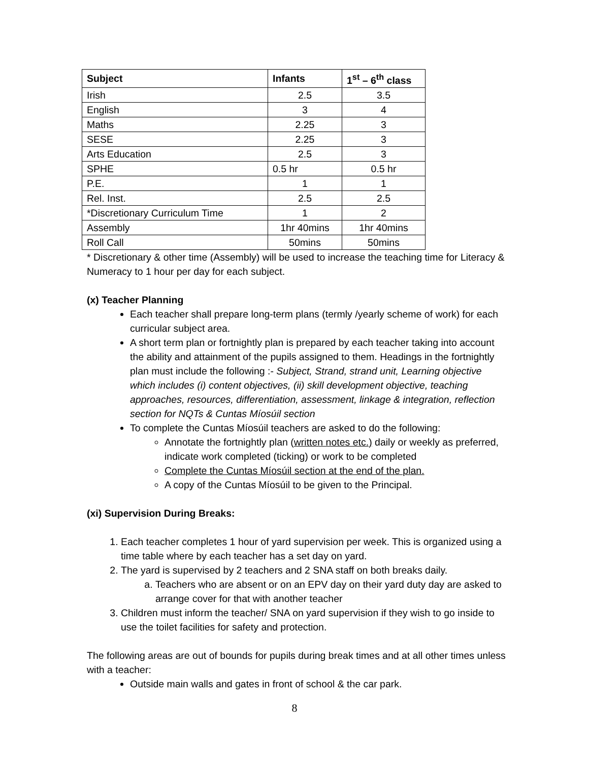| Subject | Infants | 1<sup>st</sup> – 6<sup>th</sup> class |
| --- | --- | --- |
| Irish | 2.5 | 3.5 |
| English | 3 | 4 |
| Maths | 2.25 | 3 |
| SESE | 2.25 | 3 |
| Arts Education | 2.5 | 3 |
| SPHE | 0.5 hr | 0.5 hr |
| P.E. | 1 | 1 |
| Rel. Inst. | 2.5 | 2.5 |
| *Discretionary Curriculum Time | 1 | 2 |
| Assembly | 1hr 40mins | 1hr 40mins |
| Roll Call | 50mins | 50mins |
* Discretionary & other time (Assembly) will be used to increase the teaching time for Literacy & Numeracy to 1 hour per day for each subject.
(x) Teacher Planning
Each teacher shall prepare long-term plans (termly /yearly scheme of work) for each curricular subject area.
A short term plan or fortnightly plan is prepared by each teacher taking into account the ability and attainment of the pupils assigned to them. Headings in the fortnightly plan must include the following :- Subject, Strand, strand unit, Learning objective which includes (i) content objectives, (ii) skill development objective, teaching approaches, resources, differentiation, assessment, linkage & integration, reflection section for NQTs & Cuntas Míosúil section
To complete the Cuntas Míosúil teachers are asked to do the following:
Annotate the fortnightly plan (written notes etc.) daily or weekly as preferred, indicate work completed (ticking) or work to be completed
Complete the Cuntas Míosúil section at the end of the plan.
A copy of the Cuntas Míosúil to be given to the Principal.
(xi) Supervision During Breaks:
1. Each teacher completes 1 hour of yard supervision per week. This is organized using a time table where by each teacher has a set day on yard.
2. The yard is supervised by 2 teachers and 2 SNA staff on both breaks daily.
a. Teachers who are absent or on an EPV day on their yard duty day are asked to arrange cover for that with another teacher
3. Children must inform the teacher/ SNA on yard supervision if they wish to go inside to use the toilet facilities for safety and protection.
The following areas are out of bounds for pupils during break times and at all other times unless with a teacher:
Outside main walls and gates in front of school & the car park.
8